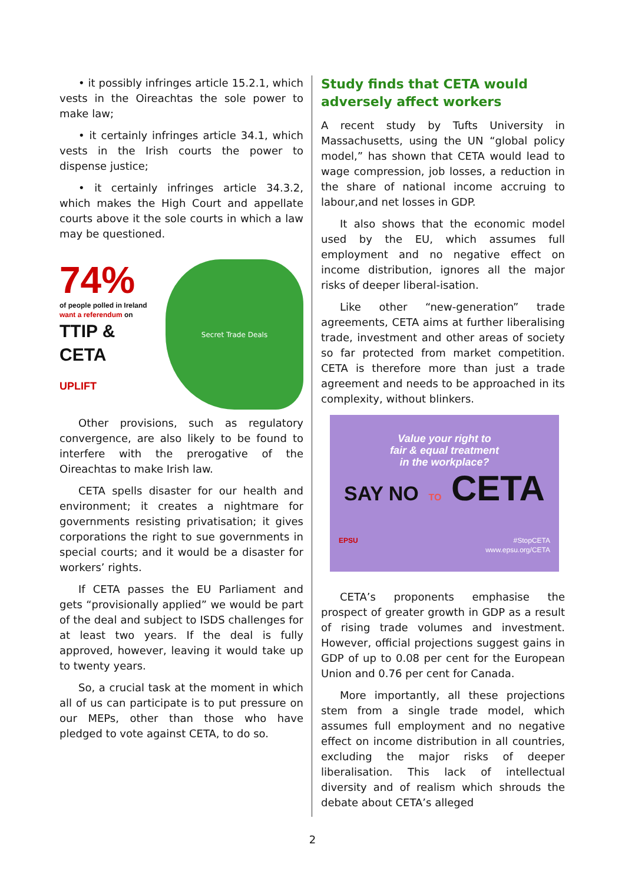• it possibly infringes article 15.2.1, which vests in the Oireachtas the sole power to make law;
• it certainly infringes article 34.1, which vests in the Irish courts the power to dispense justice;
• it certainly infringes article 34.3.2, which makes the High Court and appellate courts above it the sole courts in which a law may be questioned.
74%
of people polled in Ireland
want a referendum on
TTIP & CETA
UPLIFT
Secret Trade Deals
Other provisions, such as regulatory convergence, are also likely to be found to interfere with the prerogative of the Oireachtas to make Irish law.
CETA spells disaster for our health and environment; it creates a nightmare for governments resisting privatisation; it gives corporations the right to sue governments in special courts; and it would be a disaster for workers’ rights.
If CETA passes the EU Parliament and gets “provisionally applied” we would be part of the deal and subject to ISDS challenges for at least two years. If the deal is fully approved, however, leaving it would take up to twenty years.
So, a crucial task at the moment in which all of us can participate is to put pressure on our MEPs, other than those who have pledged to vote against CETA, to do so.
Study finds that CETA would adversely affect workers
A recent study by Tufts University in Massachusetts, using the UN “global policy model,” has shown that CETA would lead to wage compression, job losses, a reduction in the share of national income accruing to labour,and net losses in GDP.
It also shows that the economic model used by the EU, which assumes full employment and no negative effect on income distribution, ignores all the major risks of deeper liberal-isation.
Like other “new-generation” trade agreements, CETA aims at further liberalising trade, investment and other areas of society so far protected from market competition. CETA is therefore more than just a trade agreement and needs to be approached in its complexity, without blinkers.
Value your right to
fair & equal treatment
in the workplace?
SAY NO TO CETA
EPSU #StopCETA
www.epsu.org/CETA
CETA’s proponents emphasise the prospect of greater growth in GDP as a result of rising trade volumes and investment. However, official projections suggest gains in GDP of up to 0.08 per cent for the European Union and 0.76 per cent for Canada.
More importantly, all these projections stem from a single trade model, which assumes full employment and no negative effect on income distribution in all countries, excluding the major risks of deeper liberalisation. This lack of intellectual diversity and of realism which shrouds the debate about CETA’s alleged
2